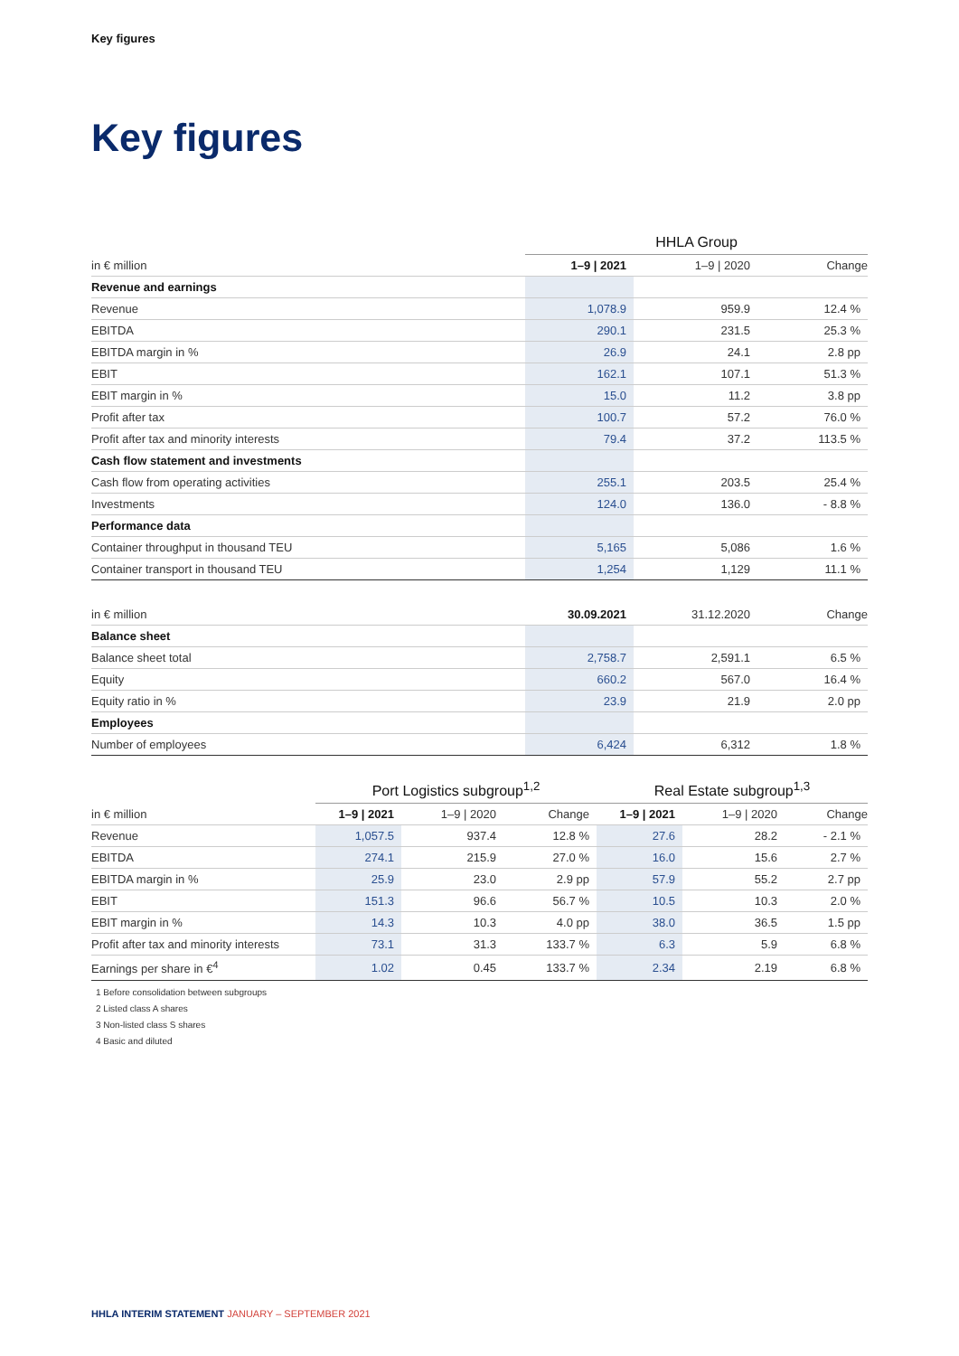Key figures
Key figures
| | HHLA Group | | |
| in € million | 1–9 / 2021 | 1–9 / 2020 | Change |
| Revenue and earnings | | | |
| Revenue | 1,078.9 | 959.9 | 12.4 % |
| EBITDA | 290.1 | 231.5 | 25.3 % |
| EBITDA margin in % | 26.9 | 24.1 | 2.8 pp |
| EBIT | 162.1 | 107.1 | 51.3 % |
| EBIT margin in % | 15.0 | 11.2 | 3.8 pp |
| Profit after tax | 100.7 | 57.2 | 76.0 % |
| Profit after tax and minority interests | 79.4 | 37.2 | 113.5 % |
| Cash flow statement and investments | | | |
| Cash flow from operating activities | 255.1 | 203.5 | 25.4 % |
| Investments | 124.0 | 136.0 | - 8.8 % |
| Performance data | | | |
| Container throughput in thousand TEU | 5,165 | 5,086 | 1.6 % |
| Container transport in thousand TEU | 1,254 | 1,129 | 11.1 % |
| in € million | 30.09.2021 | 31.12.2020 | Change |
| Balance sheet | | | |
| Balance sheet total | 2,758.7 | 2,591.1 | 6.5 % |
| Equity | 660.2 | 567.0 | 16.4 % |
| Equity ratio in % | 23.9 | 21.9 | 2.0 pp |
| Employees | | | |
| Number of employees | 6,424 | 6,312 | 1.8 % |
| | Port Logistics subgroup<sup>1,2</sup> | | | Real Estate subgroup<sup>1,3</sup> | | |
| in € million | 1–9 / 2021 | 1–9 / 2020 | Change | 1–9 / 2021 | 1–9 / 2020 | Change |
| Revenue | 1,057.5 | 937.4 | 12.8 % | 27.6 | 28.2 | - 2.1 % |
| EBITDA | 274.1 | 215.9 | 27.0 % | 16.0 | 15.6 | 2.7 % |
| EBITDA margin in % | 25.9 | 23.0 | 2.9 pp | 57.9 | 55.2 | 2.7 pp |
| EBIT | 151.3 | 96.6 | 56.7 % | 10.5 | 10.3 | 2.0 % |
| EBIT margin in % | 14.3 | 10.3 | 4.0 pp | 38.0 | 36.5 | 1.5 pp |
| Profit after tax and minority interests | 73.1 | 31.3 | 133.7 % | 6.3 | 5.9 | 6.8 % |
| Earnings per share in €<sup>4</sup> | 1.02 | 0.45 | 133.7 % | 2.34 | 2.19 | 6.8 % |
1 Before consolidation between subgroups
2 Listed class A shares
3 Non-listed class S shares
4 Basic and diluted
HHLA INTERIM STATEMENT JANUARY – SEPTEMBER 2021